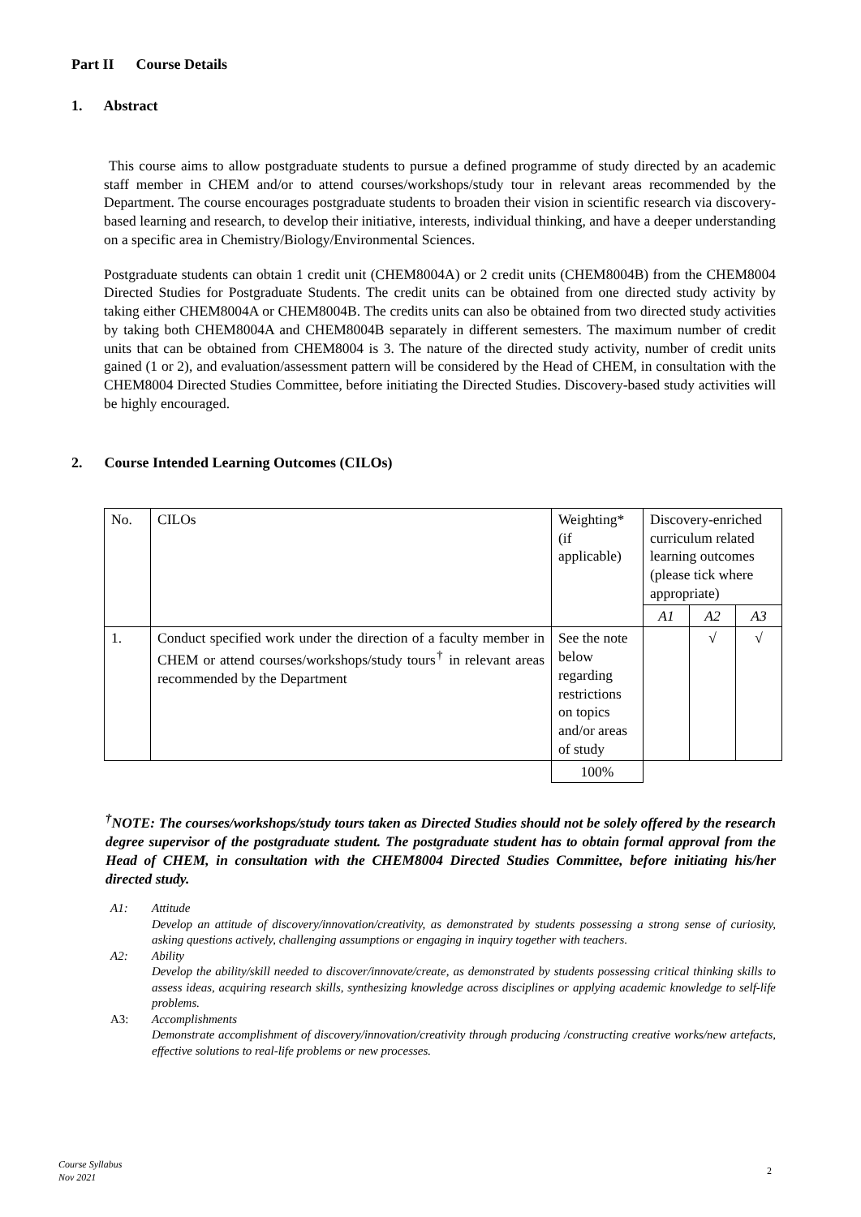Part II Course Details
1. Abstract
This course aims to allow postgraduate students to pursue a defined programme of study directed by an academic staff member in CHEM and/or to attend courses/workshops/study tour in relevant areas recommended by the Department. The course encourages postgraduate students to broaden their vision in scientific research via discovery-based learning and research, to develop their initiative, interests, individual thinking, and have a deeper understanding on a specific area in Chemistry/Biology/Environmental Sciences.
Postgraduate students can obtain 1 credit unit (CHEM8004A) or 2 credit units (CHEM8004B) from the CHEM8004 Directed Studies for Postgraduate Students. The credit units can be obtained from one directed study activity by taking either CHEM8004A or CHEM8004B. The credits units can also be obtained from two directed study activities by taking both CHEM8004A and CHEM8004B separately in different semesters. The maximum number of credit units that can be obtained from CHEM8004 is 3. The nature of the directed study activity, number of credit units gained (1 or 2), and evaluation/assessment pattern will be considered by the Head of CHEM, in consultation with the CHEM8004 Directed Studies Committee, before initiating the Directed Studies. Discovery-based study activities will be highly encouraged.
2. Course Intended Learning Outcomes (CILOs)
| No. | CILOs | Weighting* (if applicable) | Discovery-enriched curriculum related learning outcomes (please tick where appropriate) | | |
| | | | A1 | A2 | A3 |
| 1. | Conduct specified work under the direction of a faculty member in CHEM or attend courses/workshops/study tours<sup>†</sup> in relevant areas recommended by the Department | See the note below regarding restrictions on topics and/or areas of study | | √ | √ |
| | | 100% | | | |
<sup>†</sup> NOTE: The courses/workshops/study tours taken as Directed Studies should not be solely offered by the research degree supervisor of the postgraduate student. The postgraduate student has to obtain formal approval from the Head of CHEM, in consultation with the CHEM8004 Directed Studies Committee, before initiating his/her directed study.
A1: Attitude
Develop an attitude of discovery/innovation/creativity, as demonstrated by students possessing a strong sense of curiosity, asking questions actively, challenging assumptions or engaging in inquiry together with teachers.
A2: Ability
Develop the ability/skill needed to discover/innovate/create, as demonstrated by students possessing critical thinking skills to assess ideas, acquiring research skills, synthesizing knowledge across disciplines or applying academic knowledge to self-life problems.
A3: Accomplishments
Demonstrate accomplishment of discovery/innovation/creativity through producing /constructing creative works/new artefacts, effective solutions to real-life problems or new processes.
Course Syllabus
Nov 2021
2